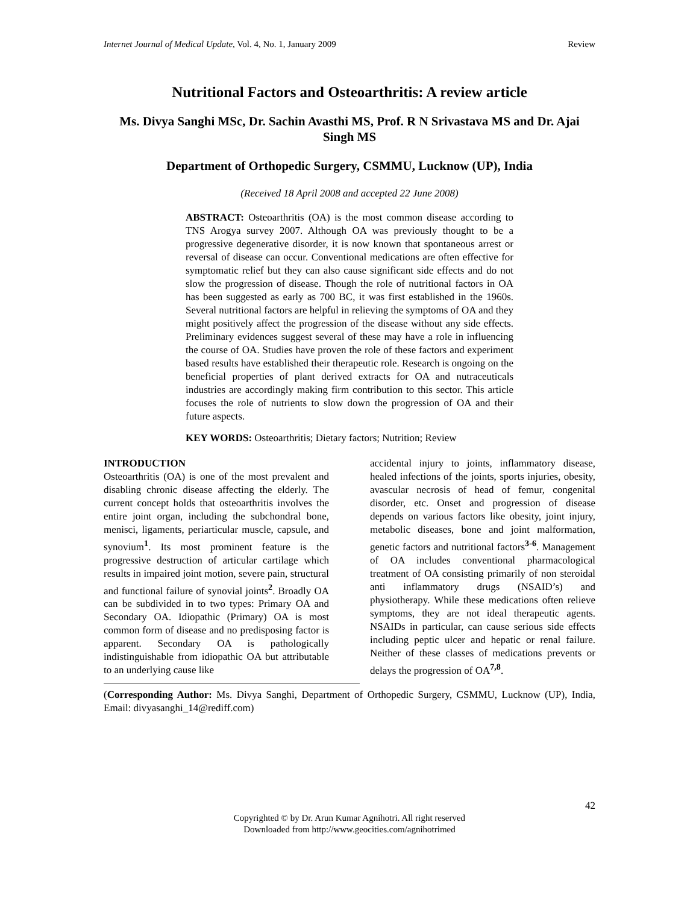Internet Journal of Medical Update, Vol. 4, No. 1, January 2009 Review
Nutritional Factors and Osteoarthritis: A review article
Ms. Divya Sanghi MSc, Dr. Sachin Avasthi MS, Prof. R N Srivastava MS and Dr. Ajai Singh MS
Department of Orthopedic Surgery, CSMMU, Lucknow (UP), India
(Received 18 April 2008 and accepted 22 June 2008)
ABSTRACT: Osteoarthritis (OA) is the most common disease according to TNS Arogya survey 2007. Although OA was previously thought to be a progressive degenerative disorder, it is now known that spontaneous arrest or reversal of disease can occur. Conventional medications are often effective for symptomatic relief but they can also cause significant side effects and do not slow the progression of disease. Though the role of nutritional factors in OA has been suggested as early as 700 BC, it was first established in the 1960s. Several nutritional factors are helpful in relieving the symptoms of OA and they might positively affect the progression of the disease without any side effects. Preliminary evidences suggest several of these may have a role in influencing the course of OA. Studies have proven the role of these factors and experiment based results have established their therapeutic role. Research is ongoing on the beneficial properties of plant derived extracts for OA and nutraceuticals industries are accordingly making firm contribution to this sector. This article focuses the role of nutrients to slow down the progression of OA and their future aspects.
KEY WORDS: Osteoarthritis; Dietary factors; Nutrition; Review
INTRODUCTION
Osteoarthritis (OA) is one of the most prevalent and disabling chronic disease affecting the elderly. The current concept holds that osteoarthritis involves the entire joint organ, including the subchondral bone, menisci, ligaments, periarticular muscle, capsule, and synovium<sup>1</sup>. Its most prominent feature is the progressive destruction of articular cartilage which results in impaired joint motion, severe pain, structural and functional failure of synovial joints<sup>2</sup>. Broadly OA can be subdivided in to two types: Primary OA and Secondary OA. Idiopathic (Primary) OA is most common form of disease and no predisposing factor is apparent. Secondary OA is pathologically indistinguishable from idiopathic OA but attributable to an underlying cause like
accidental injury to joints, inflammatory disease, healed infections of the joints, sports injuries, obesity, avascular necrosis of head of femur, congenital disorder, etc. Onset and progression of disease depends on various factors like obesity, joint injury, metabolic diseases, bone and joint malformation, genetic factors and nutritional factors<sup>3-6</sup>. Management of OA includes conventional pharmacological treatment of OA consisting primarily of non steroidal anti inflammatory drugs (NSAID’s) and physiotherapy. While these medications often relieve symptoms, they are not ideal therapeutic agents. NSAIDs in particular, can cause serious side effects including peptic ulcer and hepatic or renal failure. Neither of these classes of medications prevents or delays the progression of OA<sup>7,8</sup>.
(Corresponding Author: Ms. Divya Sanghi, Department of Orthopedic Surgery, CSMMU, Lucknow (UP), India, Email: divyasanghi_14@rediff.com)
42
Copyrighted © by Dr. Arun Kumar Agnihotri. All right reserved
Downloaded from http://www.geocities.com/agnihotrimed